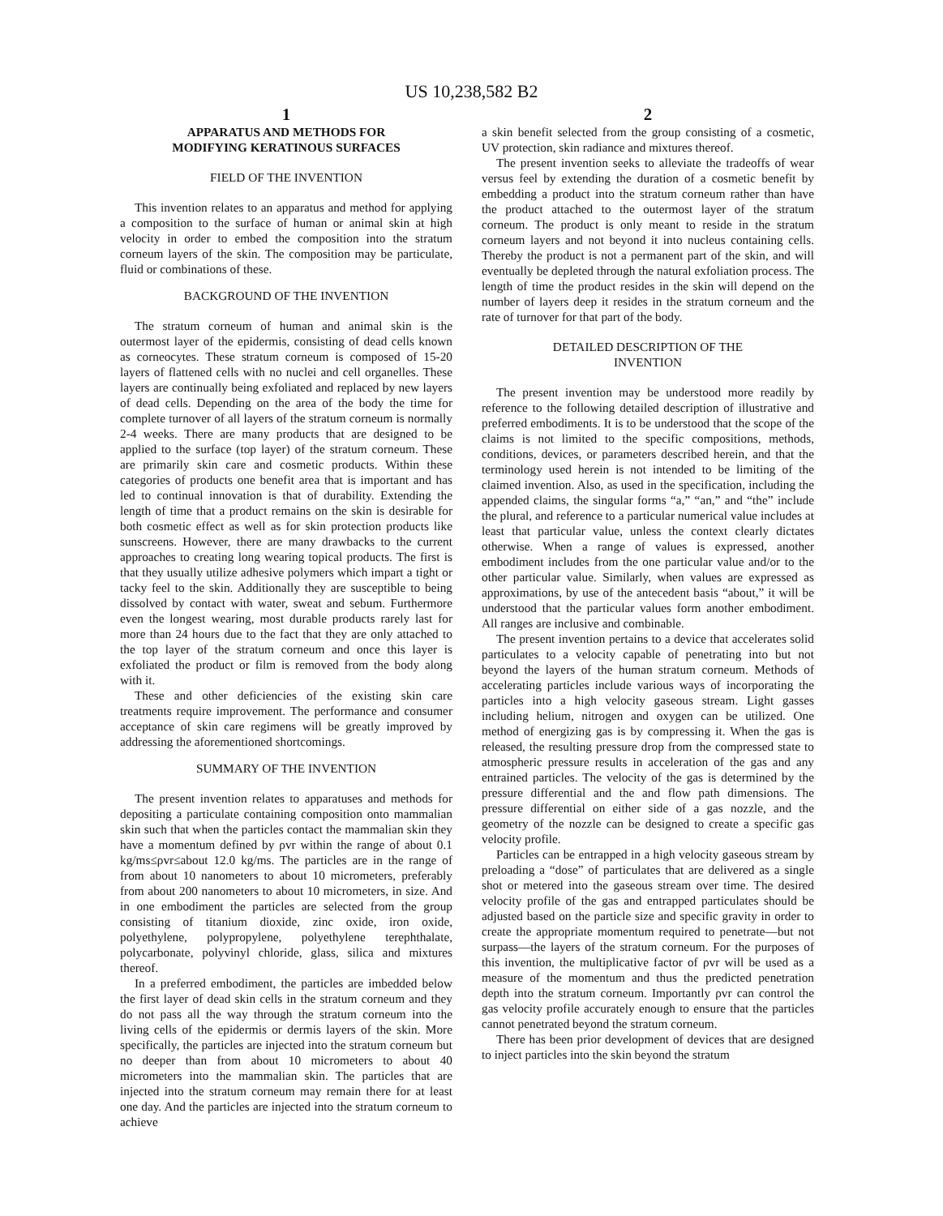US 10,238,582 B2
1
APPARATUS AND METHODS FOR
MODIFYING KERATINOUS SURFACES
FIELD OF THE INVENTION
This invention relates to an apparatus and method for applying a composition to the surface of human or animal skin at high velocity in order to embed the composition into the stratum corneum layers of the skin. The composition may be particulate, fluid or combinations of these.
BACKGROUND OF THE INVENTION
The stratum corneum of human and animal skin is the outermost layer of the epidermis, consisting of dead cells known as corneocytes. These stratum corneum is composed of 15-20 layers of flattened cells with no nuclei and cell organelles. These layers are continually being exfoliated and replaced by new layers of dead cells. Depending on the area of the body the time for complete turnover of all layers of the stratum corneum is normally 2-4 weeks. There are many products that are designed to be applied to the surface (top layer) of the stratum corneum. These are primarily skin care and cosmetic products. Within these categories of products one benefit area that is important and has led to continual innovation is that of durability. Extending the length of time that a product remains on the skin is desirable for both cosmetic effect as well as for skin protection products like sunscreens. However, there are many drawbacks to the current approaches to creating long wearing topical products. The first is that they usually utilize adhesive polymers which impart a tight or tacky feel to the skin. Additionally they are susceptible to being dissolved by contact with water, sweat and sebum. Furthermore even the longest wearing, most durable products rarely last for more than 24 hours due to the fact that they are only attached to the top layer of the stratum corneum and once this layer is exfoliated the product or film is removed from the body along with it.
These and other deficiencies of the existing skin care treatments require improvement. The performance and consumer acceptance of skin care regimens will be greatly improved by addressing the aforementioned shortcomings.
SUMMARY OF THE INVENTION
The present invention relates to apparatuses and methods for depositing a particulate containing composition onto mammalian skin such that when the particles contact the mammalian skin they have a momentum defined by ρvr within the range of about 0.1 kg/ms≤ρvr≤about 12.0 kg/ms. The particles are in the range of from about 10 nanometers to about 10 micrometers, preferably from about 200 nanometers to about 10 micrometers, in size. And in one embodiment the particles are selected from the group consisting of titanium dioxide, zinc oxide, iron oxide, polyethylene, polypropylene, polyethylene terephthalate, polycarbonate, polyvinyl chloride, glass, silica and mixtures thereof.
In a preferred embodiment, the particles are imbedded below the first layer of dead skin cells in the stratum corneum and they do not pass all the way through the stratum corneum into the living cells of the epidermis or dermis layers of the skin. More specifically, the particles are injected into the stratum corneum but no deeper than from about 10 micrometers to about 40 micrometers into the mammalian skin. The particles that are injected into the stratum corneum may remain there for at least one day. And the particles are injected into the stratum corneum to achieve
2
a skin benefit selected from the group consisting of a cosmetic, UV protection, skin radiance and mixtures thereof.
The present invention seeks to alleviate the tradeoffs of wear versus feel by extending the duration of a cosmetic benefit by embedding a product into the stratum corneum rather than have the product attached to the outermost layer of the stratum corneum. The product is only meant to reside in the stratum corneum layers and not beyond it into nucleus containing cells. Thereby the product is not a permanent part of the skin, and will eventually be depleted through the natural exfoliation process. The length of time the product resides in the skin will depend on the number of layers deep it resides in the stratum corneum and the rate of turnover for that part of the body.
DETAILED DESCRIPTION OF THE
INVENTION
The present invention may be understood more readily by reference to the following detailed description of illustrative and preferred embodiments. It is to be understood that the scope of the claims is not limited to the specific compositions, methods, conditions, devices, or parameters described herein, and that the terminology used herein is not intended to be limiting of the claimed invention. Also, as used in the specification, including the appended claims, the singular forms “a,” “an,” and “the” include the plural, and reference to a particular numerical value includes at least that particular value, unless the context clearly dictates otherwise. When a range of values is expressed, another embodiment includes from the one particular value and/or to the other particular value. Similarly, when values are expressed as approximations, by use of the antecedent basis “about,” it will be understood that the particular values form another embodiment. All ranges are inclusive and combinable.
The present invention pertains to a device that accelerates solid particulates to a velocity capable of penetrating into but not beyond the layers of the human stratum corneum. Methods of accelerating particles include various ways of incorporating the particles into a high velocity gaseous stream. Light gasses including helium, nitrogen and oxygen can be utilized. One method of energizing gas is by compressing it. When the gas is released, the resulting pressure drop from the compressed state to atmospheric pressure results in acceleration of the gas and any entrained particles. The velocity of the gas is determined by the pressure differential and the and flow path dimensions. The pressure differential on either side of a gas nozzle, and the geometry of the nozzle can be designed to create a specific gas velocity profile.
Particles can be entrapped in a high velocity gaseous stream by preloading a “dose” of particulates that are delivered as a single shot or metered into the gaseous stream over time. The desired velocity profile of the gas and entrapped particulates should be adjusted based on the particle size and specific gravity in order to create the appropriate momentum required to penetrate—but not surpass—the layers of the stratum corneum. For the purposes of this invention, the multiplicative factor of ρvr will be used as a measure of the momentum and thus the predicted penetration depth into the stratum corneum. Importantly ρvr can control the gas velocity profile accurately enough to ensure that the particles cannot penetrated beyond the stratum corneum.
There has been prior development of devices that are designed to inject particles into the skin beyond the stratum